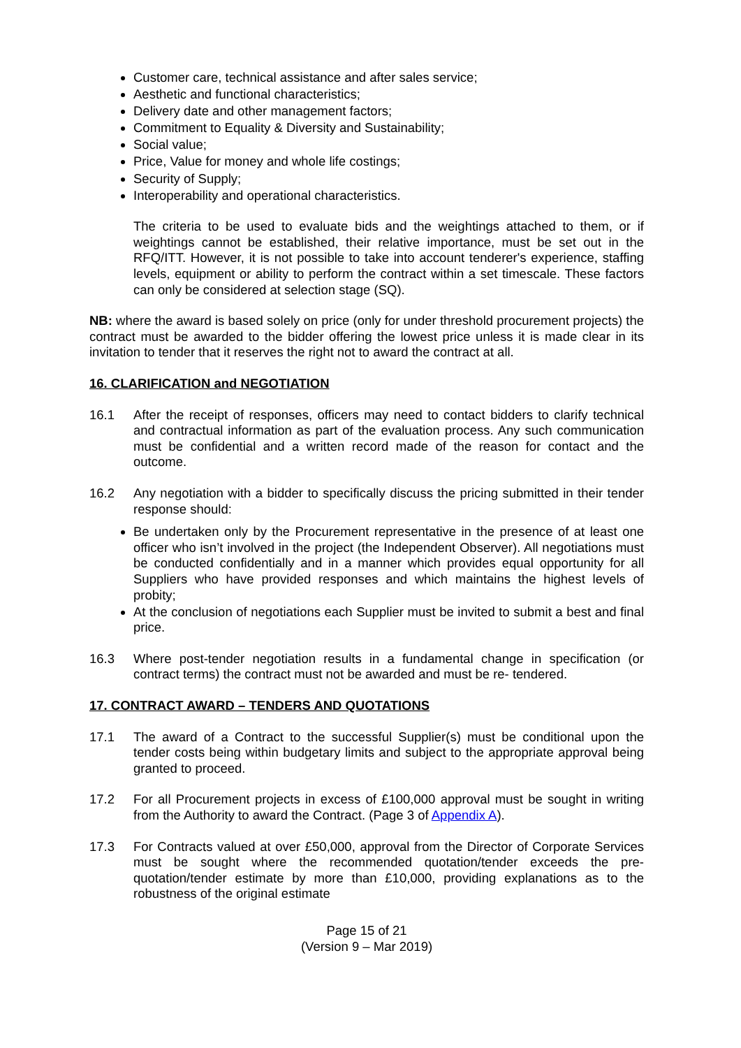Customer care, technical assistance and after sales service;
Aesthetic and functional characteristics;
Delivery date and other management factors;
Commitment to Equality & Diversity and Sustainability;
Social value;
Price, Value for money and whole life costings;
Security of Supply;
Interoperability and operational characteristics.
The criteria to be used to evaluate bids and the weightings attached to them, or if weightings cannot be established, their relative importance, must be set out in the RFQ/ITT. However, it is not possible to take into account tenderer's experience, staffing levels, equipment or ability to perform the contract within a set timescale. These factors can only be considered at selection stage (SQ).
NB: where the award is based solely on price (only for under threshold procurement projects) the contract must be awarded to the bidder offering the lowest price unless it is made clear in its invitation to tender that it reserves the right not to award the contract at all.
16. CLARIFICATION and NEGOTIATION
16.1 After the receipt of responses, officers may need to contact bidders to clarify technical and contractual information as part of the evaluation process. Any such communication must be confidential and a written record made of the reason for contact and the outcome.
16.2 Any negotiation with a bidder to specifically discuss the pricing submitted in their tender response should:
Be undertaken only by the Procurement representative in the presence of at least one officer who isn’t involved in the project (the Independent Observer). All negotiations must be conducted confidentially and in a manner which provides equal opportunity for all Suppliers who have provided responses and which maintains the highest levels of probity;
At the conclusion of negotiations each Supplier must be invited to submit a best and final price.
16.3 Where post-tender negotiation results in a fundamental change in specification (or contract terms) the contract must not be awarded and must be re- tendered.
17. CONTRACT AWARD – TENDERS AND QUOTATIONS
17.1 The award of a Contract to the successful Supplier(s) must be conditional upon the tender costs being within budgetary limits and subject to the appropriate approval being granted to proceed.
17.2 For all Procurement projects in excess of £100,000 approval must be sought in writing from the Authority to award the Contract. (Page 3 of Appendix A).
17.3 For Contracts valued at over £50,000, approval from the Director of Corporate Services must be sought where the recommended quotation/tender exceeds the pre-quotation/tender estimate by more than £10,000, providing explanations as to the robustness of the original estimate
Page 15 of 21
(Version 9 – Mar 2019)